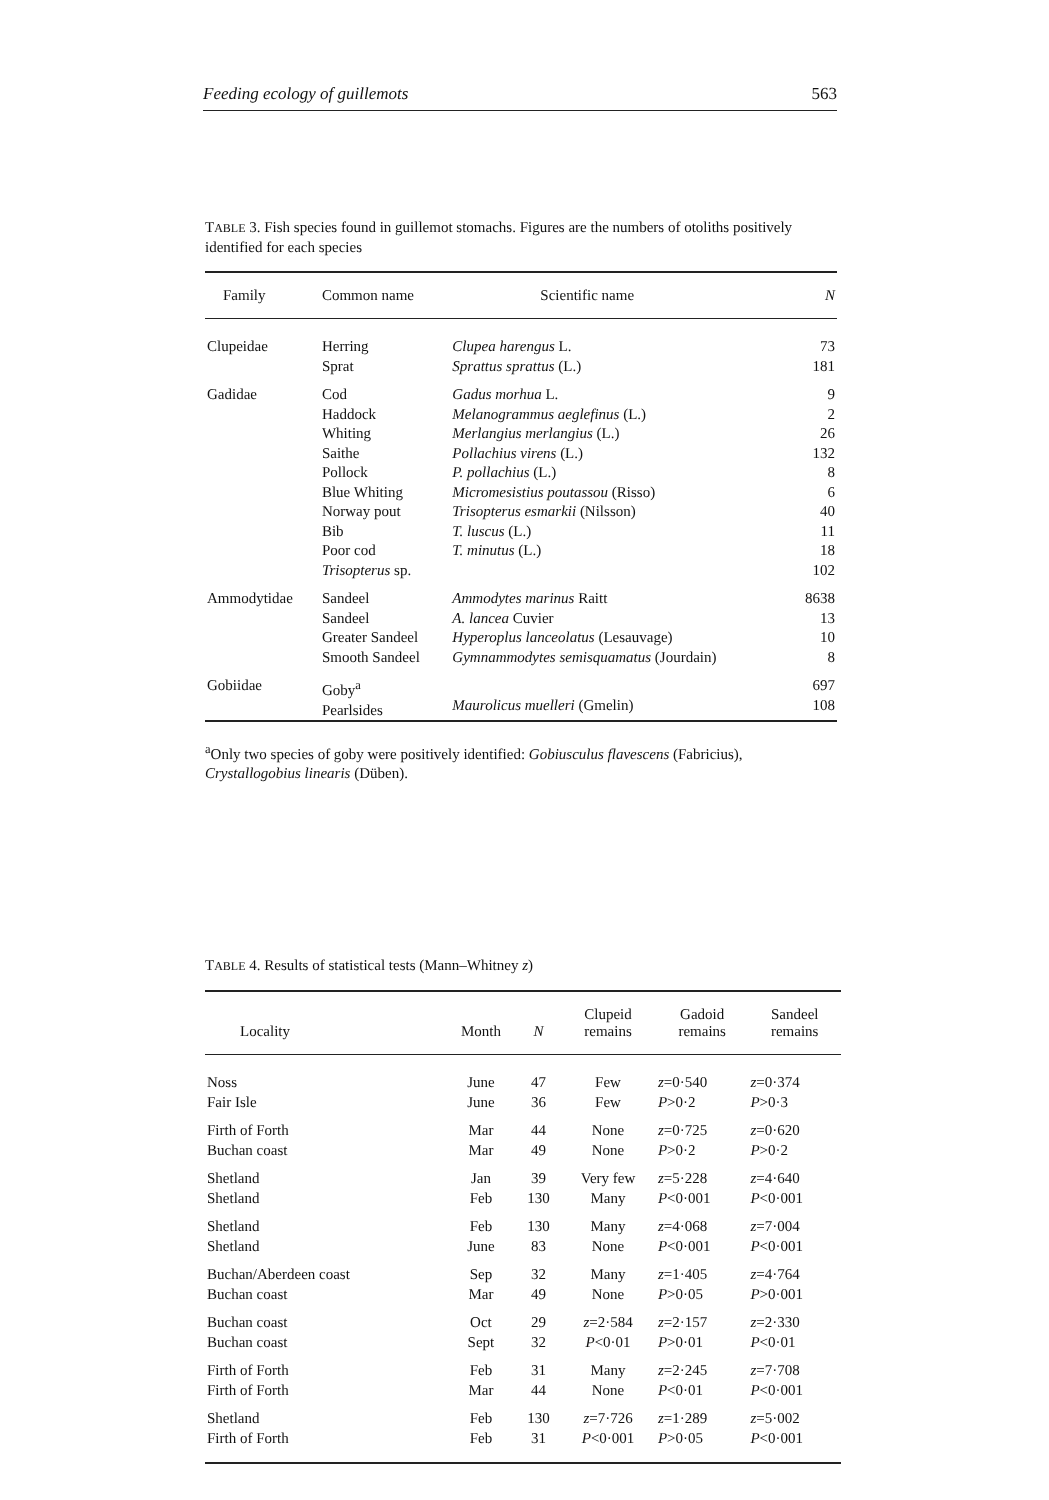Feeding ecology of guillemots 563
TABLE 3. Fish species found in guillemot stomachs. Figures are the numbers of otoliths positively identified for each species
| Family | Common name | Scientific name | N |
| --- | --- | --- | --- |
| Clupeidae | Herring Sprat | Clupea harengus L. Sprattus sprattus (L.) | 73 181 |
| Gadidae | Cod Haddock Whiting Saithe Pollock Blue Whiting Norway pout Bib Poor cod Trisopterus sp. | Gadus morhua L. Melanogrammus aeglefinus (L.) Merlangius merlangius (L.) Pollachius virens (L.) P. pollachius (L.) Micromesistius poutassou (Risso) Trisopterus esmarkii (Nilsson) T. luscus (L.) T. minutus (L.) | 9 2 26 132 8 6 40 11 18 102 |
| Ammodytidae | Sandeel Sandeel Greater Sandeel Smooth Sandeel | Ammodytes marinus Raitt A. lancea Cuvier Hyperoplus lanceolatus (Lesauvage) Gymnammodytes semisquamatus (Jourdain) | 8638 13 10 8 |
| Gobiidae | Goby<sup>a</sup> Pearlsides | Maurolicus muelleri (Gmelin) | 697 108 |
<sup>a</sup> Only two species of goby were positively identified: Gobiusculus flavescens (Fabricius), Crystallogobius linearis (Düben).
TABLE 4. Results of statistical tests (Mann–Whitney z)
| Locality | Month | N | Clupeid remains | Gadoid remains | Sandeel remains |
| --- | --- | --- | --- | --- | --- |
| Noss Fair Isle | June June | 47 36 | Few Few | z =0·540 P >0·2 | z =0·374 P >0·3 |
| Firth of Forth Buchan coast | Mar Mar | 44 49 | None None | z =0·725 P >0·2 | z =0·620 P >0·2 |
| Shetland Shetland | Jan Feb | 39 130 | Very few Many | z =5·228 P <0·001 | z =4·640 P <0·001 |
| Shetland Shetland | Feb June | 130 83 | Many None | z =4·068 P <0·001 | z =7·004 P <0·001 |
| Buchan/Aberdeen coast Buchan coast | Sep Mar | 32 49 | Many None | z =1·405 P >0·05 | z =4·764 P >0·001 |
| Buchan coast Buchan coast | Oct Sept | 29 32 | z =2·584 P <0·01 | z =2·157 P >0·01 | z =2·330 P <0·01 |
| Firth of Forth Firth of Forth | Feb Mar | 31 44 | Many None | z =2·245 P <0·01 | z =7·708 P <0·001 |
| Shetland Firth of Forth | Feb Feb | 130 31 | z =7·726 P <0·001 | z =1·289 P >0·05 | z =5·002 P <0·001 |